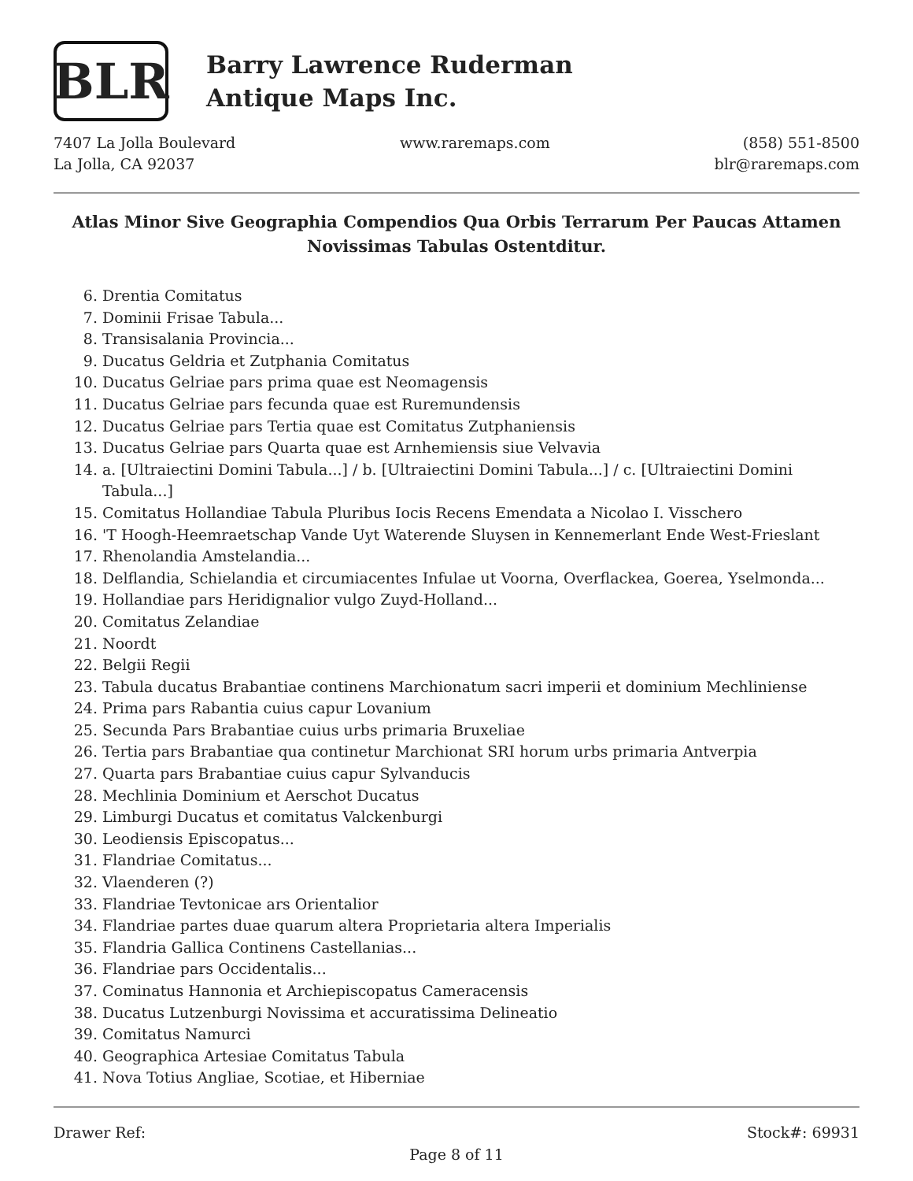BLR
Barry Lawrence Ruderman
Antique Maps Inc.
7407 La Jolla Boulevard
La Jolla, CA 92037
www.raremaps.com (858) 551-8500
blr@raremaps.com
Atlas Minor Sive Geographia Compendios Qua Orbis Terrarum Per Paucas Attamen Novissimas Tabulas Ostentditur.
6. Drentia Comitatus
7. Dominii Frisae Tabula...
8. Transisalania Provincia...
9. Ducatus Geldria et Zutphania Comitatus
10. Ducatus Gelriae pars prima quae est Neomagensis
11. Ducatus Gelriae pars fecunda quae est Ruremundensis
12. Ducatus Gelriae pars Tertia quae est Comitatus Zutphaniensis
13. Ducatus Gelriae pars Quarta quae est Arnhemiensis siue Velvavia
14. a. [Ultraiectini Domini Tabula...] / b. [Ultraiectini Domini Tabula...] / c. [Ultraiectini Domini Tabula...]
15. Comitatus Hollandiae Tabula Pluribus Iocis Recens Emendata a Nicolao I. Visschero
16. 'T Hoogh-Heemraetschap Vande Uyt Waterende Sluysen in Kennemerlant Ende West-Frieslant
17. Rhenolandia Amstelandia...
18. Delflandia, Schielandia et circumiacentes Infulae ut Voorna, Overflackea, Goerea, Yselmonda...
19. Hollandiae pars Heridignalior vulgo Zuyd-Holland...
20. Comitatus Zelandiae
21. Noordt
22. Belgii Regii
23. Tabula ducatus Brabantiae continens Marchionatum sacri imperii et dominium Mechliniense
24. Prima pars Rabantia cuius capur Lovanium
25. Secunda Pars Brabantiae cuius urbs primaria Bruxeliae
26. Tertia pars Brabantiae qua continetur Marchionat SRI horum urbs primaria Antverpia
27. Quarta pars Brabantiae cuius capur Sylvanducis
28. Mechlinia Dominium et Aerschot Ducatus
29. Limburgi Ducatus et comitatus Valckenburgi
30. Leodiensis Episcopatus...
31. Flandriae Comitatus...
32. Vlaenderen (?)
33. Flandriae Tevtonicae ars Orientalior
34. Flandriae partes duae quarum altera Proprietaria altera Imperialis
35. Flandria Gallica Continens Castellanias...
36. Flandriae pars Occidentalis...
37. Cominatus Hannonia et Archiepiscopatus Cameracensis
38. Ducatus Lutzenburgi Novissima et accuratissima Delineatio
39. Comitatus Namurci
40. Geographica Artesiae Comitatus Tabula
41. Nova Totius Angliae, Scotiae, et Hiberniae
Drawer Ref: Stock#: 69931
Page 8 of 11